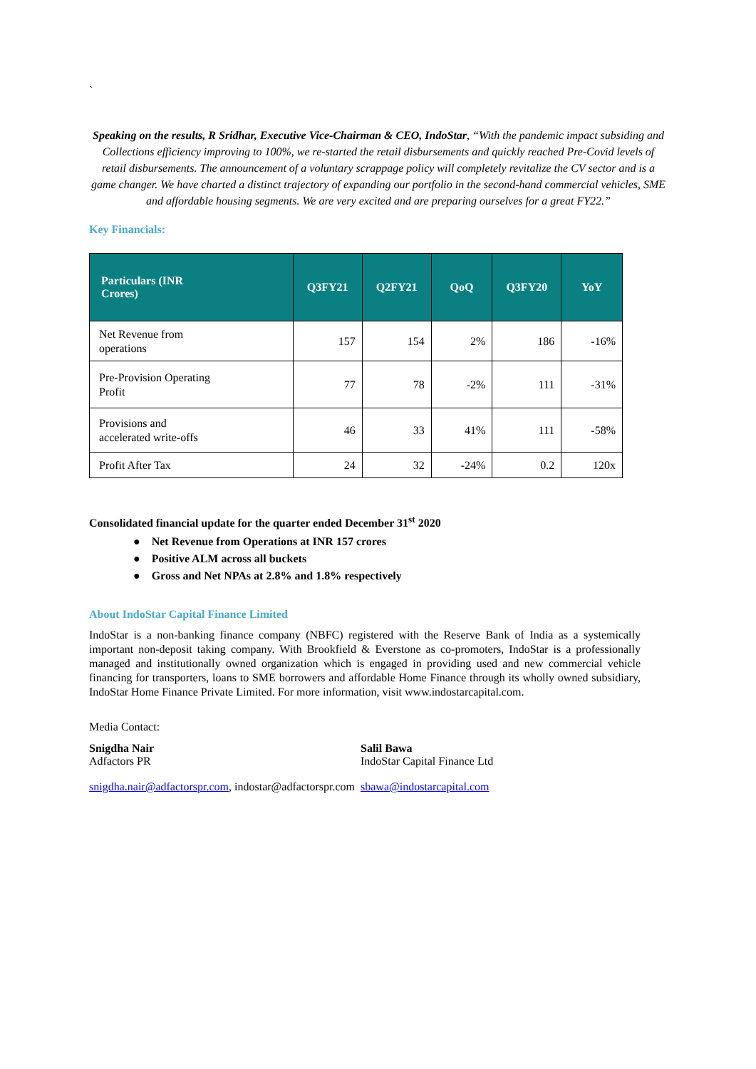`
Speaking on the results, R Sridhar, Executive Vice-Chairman & CEO, IndoStar, “With the pandemic impact subsiding and Collections efficiency improving to 100%, we re-started the retail disbursements and quickly reached Pre-Covid levels of retail disbursements. The announcement of a voluntary scrappage policy will completely revitalize the CV sector and is a game changer. We have charted a distinct trajectory of expanding our portfolio in the second-hand commercial vehicles, SME and affordable housing segments. We are very excited and are preparing ourselves for a great FY22.”
Key Financials:
| Particulars (INR Crores) | Q3FY21 | Q2FY21 | QoQ | Q3FY20 | YoY |
| --- | --- | --- | --- | --- | --- |
| Net Revenue from operations | 157 | 154 | 2% | 186 | -16% |
| Pre-Provision Operating Profit | 77 | 78 | -2% | 111 | -31% |
| Provisions and accelerated write-offs | 46 | 33 | 41% | 111 | -58% |
| Profit After Tax | 24 | 32 | -24% | 0.2 | 120x |
Consolidated financial update for the quarter ended December 31<sup>st</sup> 2020
● Net Revenue from Operations at INR 157 crores
● Positive ALM across all buckets
● Gross and Net NPAs at 2.8% and 1.8% respectively
About IndoStar Capital Finance Limited
IndoStar is a non-banking finance company (NBFC) registered with the Reserve Bank of India as a systemically important non-deposit taking company. With Brookfield & Everstone as co-promoters, IndoStar is a professionally managed and institutionally owned organization which is engaged in providing used and new commercial vehicle financing for transporters, loans to SME borrowers and affordable Home Finance through its wholly owned subsidiary, IndoStar Home Finance Private Limited. For more information, visit www.indostarcapital.com.
Media Contact:
Snigdha Nair
Adfactors PR
snigdha.nair@adfactorspr.com, indostar@adfactorspr.com
Salil Bawa
IndoStar Capital Finance Ltd
sbawa@indostarcapital.com